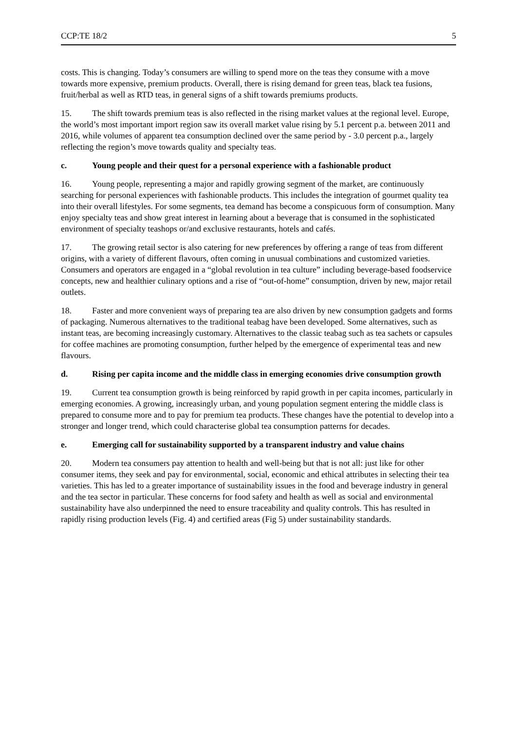CCP:TE 18/2 5
costs. This is changing. Today’s consumers are willing to spend more on the teas they consume with a move towards more expensive, premium products. Overall, there is rising demand for green teas, black tea fusions, fruit/herbal as well as RTD teas, in general signs of a shift towards premiums products.
15. The shift towards premium teas is also reflected in the rising market values at the regional level. Europe, the world’s most important import region saw its overall market value rising by 5.1 percent p.a. between 2011 and 2016, while volumes of apparent tea consumption declined over the same period by - 3.0 percent p.a., largely reflecting the region’s move towards quality and specialty teas.
c. Young people and their quest for a personal experience with a fashionable product
16. Young people, representing a major and rapidly growing segment of the market, are continuously searching for personal experiences with fashionable products. This includes the integration of gourmet quality tea into their overall lifestyles. For some segments, tea demand has become a conspicuous form of consumption. Many enjoy specialty teas and show great interest in learning about a beverage that is consumed in the sophisticated environment of specialty teashops or/and exclusive restaurants, hotels and cafés.
17. The growing retail sector is also catering for new preferences by offering a range of teas from different origins, with a variety of different flavours, often coming in unusual combinations and customized varieties. Consumers and operators are engaged in a “global revolution in tea culture” including beverage-based foodservice concepts, new and healthier culinary options and a rise of “out-of-home” consumption, driven by new, major retail outlets.
18. Faster and more convenient ways of preparing tea are also driven by new consumption gadgets and forms of packaging. Numerous alternatives to the traditional teabag have been developed. Some alternatives, such as instant teas, are becoming increasingly customary. Alternatives to the classic teabag such as tea sachets or capsules for coffee machines are promoting consumption, further helped by the emergence of experimental teas and new flavours.
d. Rising per capita income and the middle class in emerging economies drive consumption growth
19. Current tea consumption growth is being reinforced by rapid growth in per capita incomes, particularly in emerging economies. A growing, increasingly urban, and young population segment entering the middle class is prepared to consume more and to pay for premium tea products. These changes have the potential to develop into a stronger and longer trend, which could characterise global tea consumption patterns for decades.
e. Emerging call for sustainability supported by a transparent industry and value chains
20. Modern tea consumers pay attention to health and well-being but that is not all: just like for other consumer items, they seek and pay for environmental, social, economic and ethical attributes in selecting their tea varieties. This has led to a greater importance of sustainability issues in the food and beverage industry in general and the tea sector in particular. These concerns for food safety and health as well as social and environmental sustainability have also underpinned the need to ensure traceability and quality controls. This has resulted in rapidly rising production levels (Fig. 4) and certified areas (Fig 5) under sustainability standards.